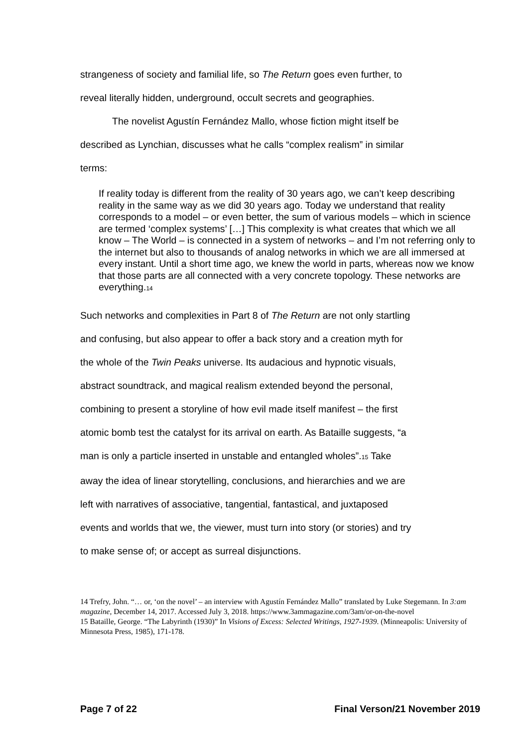strangeness of society and familial life, so The Return goes even further, to
reveal literally hidden, underground, occult secrets and geographies.
The novelist Agustín Fernández Mallo, whose fiction might itself be
described as Lynchian, discusses what he calls “complex realism” in similar
terms:
If reality today is different from the reality of 30 years ago, we can’t keep describing reality in the same way as we did 30 years ago. Today we understand that reality corresponds to a model – or even better, the sum of various models – which in science are termed ‘complex systems’ […] This complexity is what creates that which we all know – The World – is connected in a system of networks – and I’m not referring only to the internet but also to thousands of analog networks in which we are all immersed at every instant. Until a short time ago, we knew the world in parts, whereas now we know that those parts are all connected with a very concrete topology. These networks are everything.14
Such networks and complexities in Part 8 of The Return are not only startling
and confusing, but also appear to offer a back story and a creation myth for
the whole of the Twin Peaks universe. Its audacious and hypnotic visuals,
abstract soundtrack, and magical realism extended beyond the personal,
combining to present a storyline of how evil made itself manifest – the first
atomic bomb test the catalyst for its arrival on earth. As Bataille suggests, “a
man is only a particle inserted in unstable and entangled wholes”.15 Take
away the idea of linear storytelling, conclusions, and hierarchies and we are
left with narratives of associative, tangential, fantastical, and juxtaposed
events and worlds that we, the viewer, must turn into story (or stories) and try
to make sense of; or accept as surreal disjunctions.
14 Trefry, John. “… or, ‘on the novel’ – an interview with Agustín Fernández Mallo” translated by Luke Stegemann. In 3:am magazine, December 14, 2017. Accessed July 3, 2018. https://www.3ammagazine.com/3am/or-on-the-novel
15 Bataille, George. “The Labyrinth (1930)” In Visions of Excess: Selected Writings, 1927-1939. (Minneapolis: University of Minnesota Press, 1985), 171-178.
Page 7 of 22 Final Verson/21 November 2019